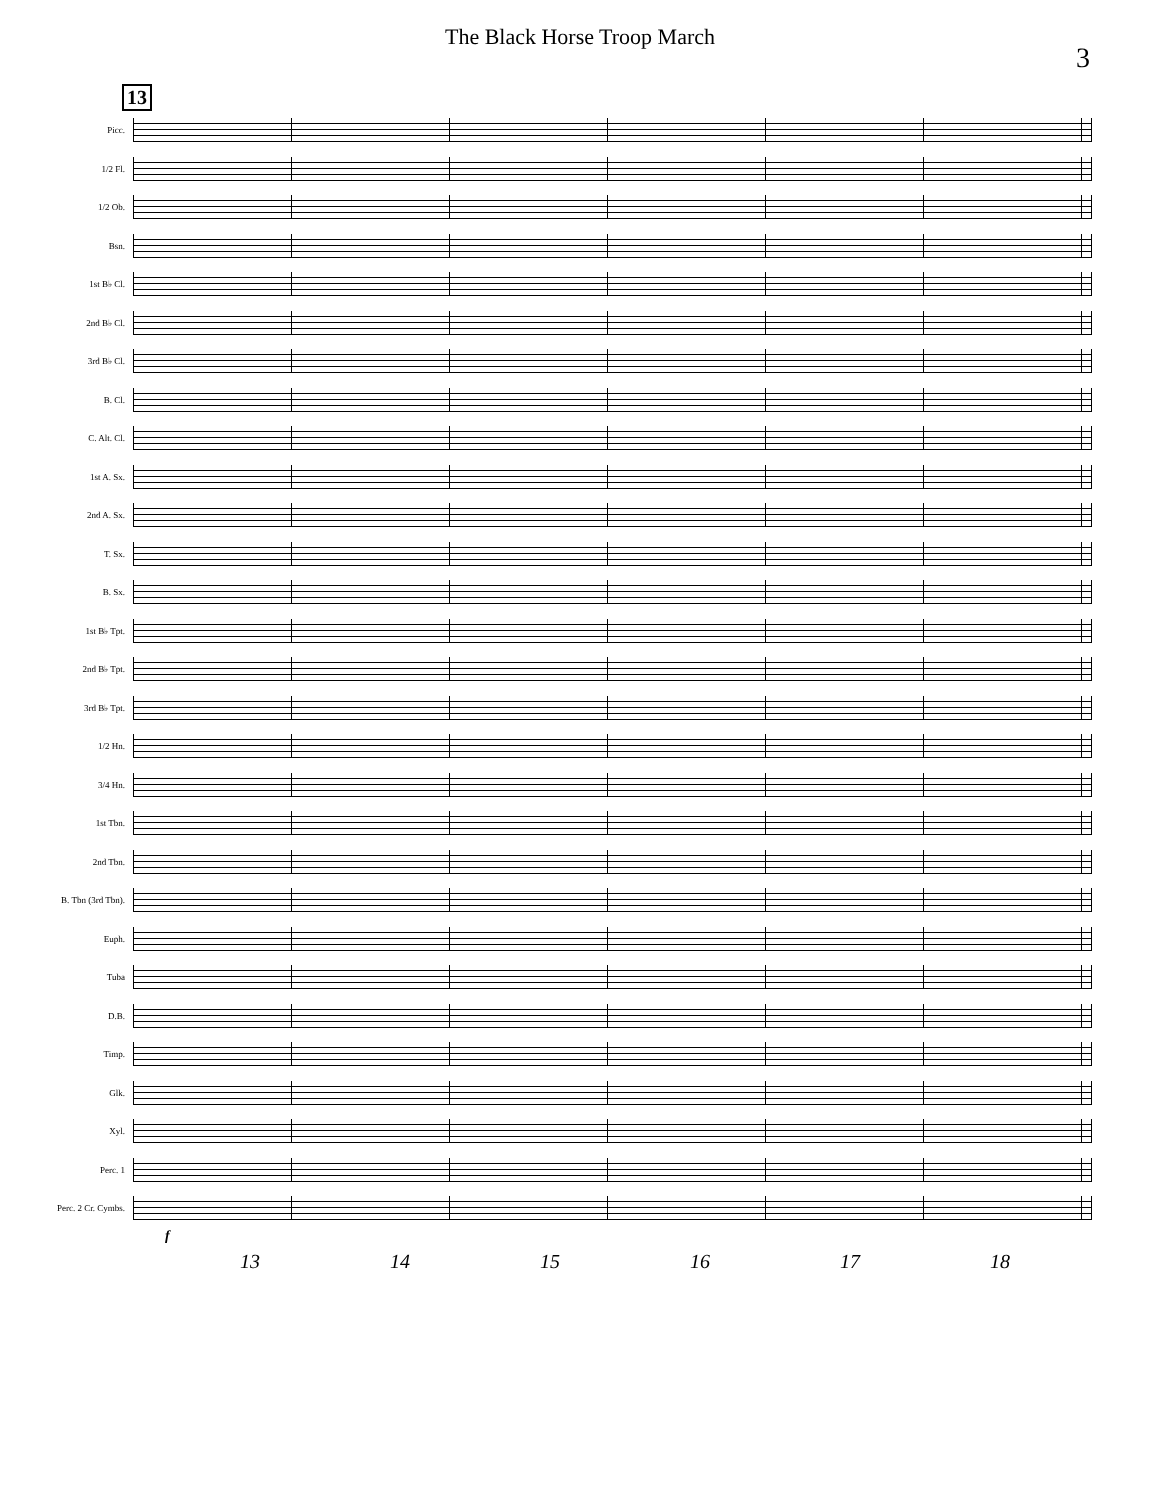The Black Horse Troop March
3
13
Picc.
1/2 Fl.
1/2 Ob.
Bsn.
1st B♭ Cl.
2nd B♭ Cl.
3rd B♭ Cl.
B. Cl.
C. Alt. Cl.
1st A. Sx.
2nd A. Sx.
T. Sx.
B. Sx.
1st B♭ Tpt.
2nd B♭ Tpt.
3rd B♭ Tpt.
1/2 Hn.
3/4 Hn.
1st Tbn.
2nd Tbn.
B. Tbn (3rd Tbn).
Euph.
Tuba
D.B.
Timp.
Glk.
Xyl.
Perc. 1
Perc. 2 Cr. Cymbs.
f
13 14 15 16 17 18